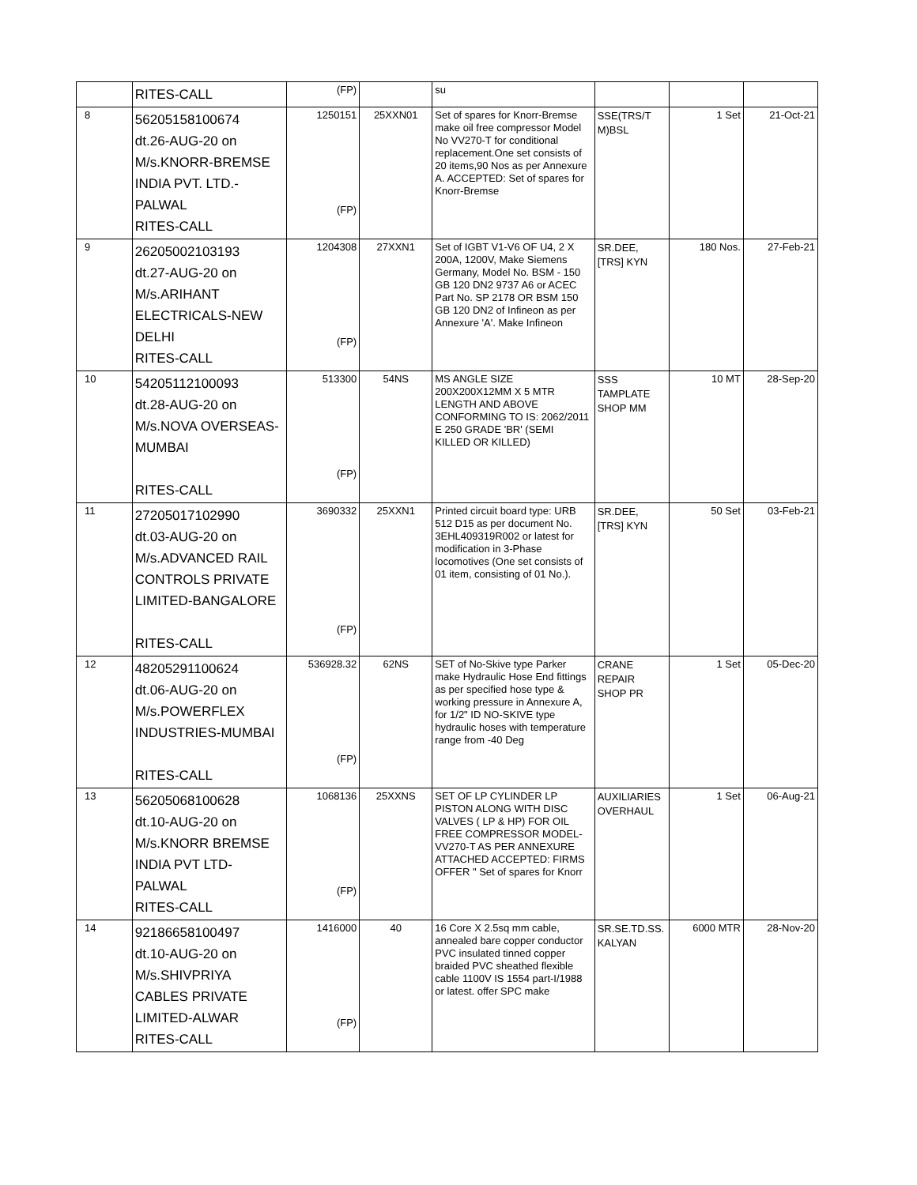| | RITES-CALL | (FP) | | su | | | |
| 8 | 56205158100674 dt.26-AUG-20 on M/s.KNORR-BREMSE INDIA PVT. LTD.- PALWAL RITES-CALL | 1250151 (FP) | 25XXN01 | Set of spares for Knorr-Bremse make oil free compressor Model No VV270-T for conditional replacement.One set consists of 20 items,90 Nos as per Annexure A. ACCEPTED: Set of spares for Knorr-Bremse | SSE(TRS/T M)BSL | 1 Set | 21-Oct-21 |
| 9 | 26205002103193 dt.27-AUG-20 on M/s.ARIHANT ELECTRICALS-NEW DELHI RITES-CALL | 1204308 (FP) | 27XXN1 | Set of IGBT V1-V6 OF U4, 2 X 200A, 1200V, Make Siemens Germany, Model No. BSM - 150 GB 120 DN2 9737 A6 or ACEC Part No. SP 2178 OR BSM 150 GB 120 DN2 of Infineon as per Annexure 'A'. Make Infineon | SR.DEE, [TRS] KYN | 180 Nos. | 27-Feb-21 |
| 10 | 54205112100093 dt.28-AUG-20 on M/s.NOVA OVERSEAS- MUMBAI RITES-CALL | 513300 (FP) | 54NS | MS ANGLE SIZE 200X200X12MM X 5 MTR LENGTH AND ABOVE CONFORMING TO IS: 2062/2011 E 250 GRADE 'BR' (SEMI KILLED OR KILLED) | SSS TAMPLATE SHOP MM | 10 MT | 28-Sep-20 |
| 11 | 27205017102990 dt.03-AUG-20 on M/s.ADVANCED RAIL CONTROLS PRIVATE LIMITED-BANGALORE RITES-CALL | 3690332 (FP) | 25XXN1 | Printed circuit board type: URB 512 D15 as per document No. 3EHL409319R002 or latest for modification in 3-Phase locomotives (One set consists of 01 item, consisting of 01 No.). | SR.DEE, [TRS] KYN | 50 Set | 03-Feb-21 |
| 12 | 48205291100624 dt.06-AUG-20 on M/s.POWERFLEX INDUSTRIES-MUMBAI RITES-CALL | 536928.32 (FP) | 62NS | SET of No-Skive type Parker make Hydraulic Hose End fittings as per specified hose type & working pressure in Annexure A, for 1/2" ID NO-SKIVE type hydraulic hoses with temperature range from -40 Deg | CRANE REPAIR SHOP PR | 1 Set | 05-Dec-20 |
| 13 | 56205068100628 dt.10-AUG-20 on M/s.KNORR BREMSE INDIA PVT LTD- PALWAL RITES-CALL | 1068136 (FP) | 25XXNS | SET OF LP CYLINDER LP PISTON ALONG WITH DISC VALVES ( LP & HP) FOR OIL FREE COMPRESSOR MODEL-VV270-T AS PER ANNEXURE ATTACHED ACCEPTED: FIRMS OFFER " Set of spares for Knorr | AUXILIARIES OVERHAUL | 1 Set | 06-Aug-21 |
| 14 | 92186658100497 dt.10-AUG-20 on M/s.SHIVPRIYA CABLES PRIVATE LIMITED-ALWAR RITES-CALL | 1416000 (FP) | 40 | 16 Core X 2.5sq mm cable, annealed bare copper conductor PVC insulated tinned copper braided PVC sheathed flexible cable 1100V IS 1554 part-I/1988 or latest. offer SPC make | SR.SE.TD.SS. KALYAN | 6000 MTR | 28-Nov-20 |